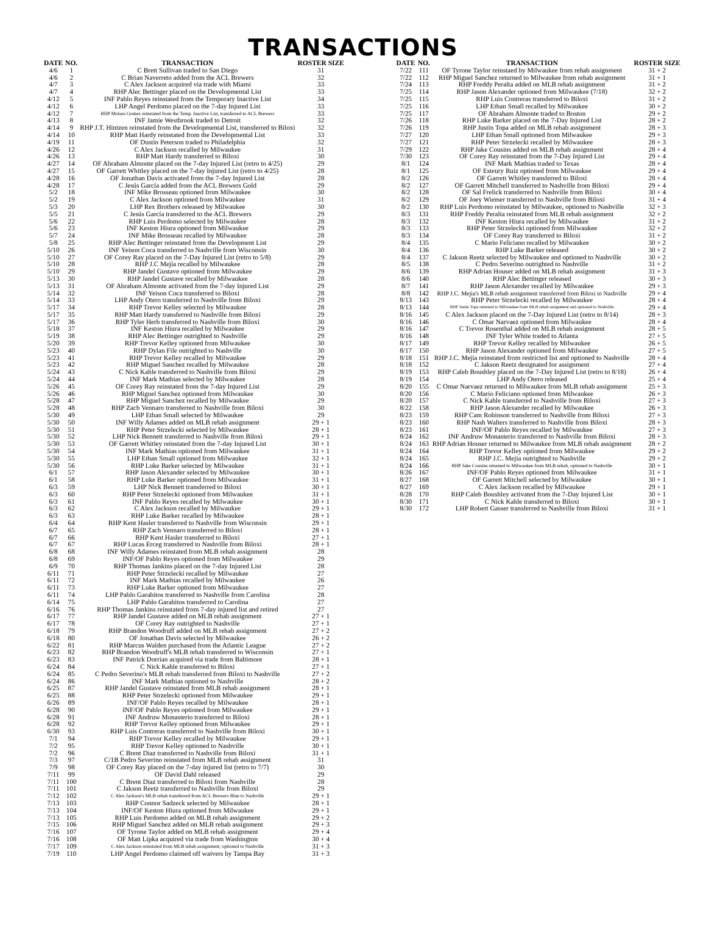TRANSACTIONS
| DATE | NO. | TRANSACTION | ROSTER SIZE |
| --- | --- | --- | --- |
| 4/6 | 1 | C Brett Sullivan traded to San Diego | 31 |
| 4/6 | 2 | C Brian Naverreto added from the ACL Brewers | 32 |
| 4/7 | 3 | C Alex Jackson acquired via trade with Miami | 33 |
| 4/7 | 4 | RHP Alec Bettinger placed on the Developmental List | 33 |
| 4/12 | 5 | INF Pablo Reyes reinstated from the Temporary Inactive List | 34 |
| 4/12 | 6 | LHP Angel Perdomo placed on the 7-day Injured List | 33 |
| 4/12 | 7 | RHP Moises Gomez reinstated from the Temp. Inactive List, transferred to ACL Brewers | 33 |
| 4/13 | 8 | INF Jamie Westbrook traded to Detroit | 32 |
| 4/14 | 9 | RHP J.T. Hintzen reinstated from the Developmental List, transferred to Biloxi | 32 |
| 4/14 | 10 | RHP Matt Hardy reinstated from the Developmental List | 33 |
| 4/19 | 11 | OF Dustin Peterson traded to Philadelphia | 32 |
| 4/26 | 12 | C Alex Jackson recalled by Milwaukee | 31 |
| 4/26 | 13 | RHP Matt Hardy transferred to Biloxi | 30 |
| 4/27 | 14 | OF Abraham Almonte placed on the 7-day Injured List (retro to 4/25) | 29 |
| 4/27 | 15 | OF Garrett Whitley placed on the 7-day Injured List (retro to 4/25) | 28 |
| 4/28 | 16 | OF Jonathan Davis activated from the 7-day Injured List | 28 |
| 4/28 | 17 | C Jesús García added from the ACL Brewers Gold | 29 |
| 5/2 | 18 | INF Mike Brosseau optioned from Milwaukee | 30 |
| 5/2 | 19 | C Alex Jackson optioned from Milwaukee | 31 |
| 5/3 | 20 | LHP Rex Brothers released by Milwaukee | 30 |
| 5/5 | 21 | C Jesús García transferred to the ACL Brewers | 29 |
| 5/6 | 22 | RHP Luis Perdomo selected by Milwaukee | 28 |
| 5/6 | 23 | INF Keston Hiura optioned from Milwaukee | 29 |
| 5/7 | 24 | INF Mike Brosseau recalled by Milwaukee | 28 |
| 5/8 | 25 | RHP Alec Bettinger reinstated from the Development List | 29 |
| 5/10 | 26 | INF Yeison Coca transferred to Nashville from Wisconsin | 30 |
| 5/10 | 27 | OF Corey Ray placed on the 7-Day Injured List (retro to 5/8) | 29 |
| 5/10 | 28 | RHP J.C Mejía recalled by Milwaukee | 28 |
| 5/10 | 29 | RHP Jandel Gustave optioned from Milwaukee | 29 |
| 5/13 | 30 | RHP Jandel Gustave recalled by Milwaukee | 28 |
| 5/13 | 31 | OF Abraham Almonte activated from the 7-day Injured List | 29 |
| 5/14 | 32 | INF Yeison Coca transferred to Biloxi | 28 |
| 5/14 | 33 | LHP Andy Otero transferred to Nashville from Biloxi | 29 |
| 5/17 | 34 | RHP Trevor Kelley selected by Milwaukee | 28 |
| 5/17 | 35 | RHP Matt Hardy transferred to Nashville from Biloxi | 29 |
| 5/17 | 36 | RHP Tyler Herb transferred to Nashville from Biloxi | 30 |
| 5/18 | 37 | INF Keston Hiura recalled by Milwaukee | 29 |
| 5/19 | 38 | RHP Alec Bettinger outrighted to Nashville | 29 |
| 5/20 | 39 | RHP Trevor Kelley optioned from Milwaukee | 30 |
| 5/23 | 40 | RHP Dylan File outrighted to Nashville | 30 |
| 5/23 | 41 | RHP Trevor Kelley recalled by Milwaukee | 29 |
| 5/23 | 42 | RHP Miguel Sanchez recalled by Milwaukee | 28 |
| 5/24 | 43 | C Nick Kahle transferred to Nashville from Biloxi | 29 |
| 5/24 | 44 | INF Mark Mathias selected by Milwaukee | 28 |
| 5/26 | 45 | OF Corey Ray reinstated from the 7-day Injured List | 29 |
| 5/26 | 46 | RHP Miguel Sanchez optioned from Milwaukee | 30 |
| 5/28 | 47 | RHP Miguel Sanchez recalled by Milwaukee | 29 |
| 5/28 | 48 | RHP Zach Vennaro transferred to Nashville from Biloxi | 30 |
| 5/30 | 49 | LHP Ethan Small selected by Milwaukee | 29 |
| 5/30 | 50 | INF Willy Adames added on MLB rehab assignment | 29 + 1 |
| 5/30 | 51 | RHP Peter Strzelecki selected by Milwaukee | 28 + 1 |
| 5/30 | 52 | LHP Nick Bennett transferred to Nashville from Biloxi | 29 + 1 |
| 5/30 | 53 | OF Garrett Whitley reinstated from the 7-day Injured List | 30 + 1 |
| 5/30 | 54 | INF Mark Mathias optioned from Milwaukee | 31 + 1 |
| 5/30 | 55 | LHP Ethan Small optioned from Milwaukee | 32 + 1 |
| 5/30 | 56 | RHP Luke Barker selected by Milwaukee | 31 + 1 |
| 6/1 | 57 | RHP Jason Alexander selected by Milwaukee | 30 + 1 |
| 6/1 | 58 | RHP Luke Barker optioned from Milwaukee | 31 + 1 |
| 6/3 | 59 | LHP Nick Bennett transferred to Biloxi | 30 + 1 |
| 6/3 | 60 | RHP Peter Strzelecki optioned from Milwaukee | 31 + 1 |
| 6/3 | 61 | INF Pablo Reyes recalled by Milwaukee | 30 + 1 |
| 6/3 | 62 | C Alex Jackson recalled by Milwaukee | 29 + 1 |
| 6/3 | 63 | RHP Luke Barker recalled by Milwaukee | 28 + 1 |
| 6/4 | 64 | RHP Kent Hasler transferred to Nashville from Wisconsin | 29 + 1 |
| 6/7 | 65 | RHP Zach Vennaro transferred to Biloxi | 28 + 1 |
| 6/7 | 66 | RHP Kent Hasler transferred to Biloxi | 27 + 1 |
| 6/7 | 67 | RHP Lucas Erceg transferred to Nashville from Biloxi | 28 + 1 |
| 6/8 | 68 | INF Willy Adames reinstated from MLB rehab assignment | 28 |
| 6/8 | 69 | INF/OF Pablo Reyes optioned from Milwaukee | 29 |
| 6/9 | 70 | RHP Thomas Jankins placed on the 7-day Injured List | 28 |
| 6/11 | 71 | RHP Peter Strzelecki recalled by Milwaukee | 27 |
| 6/11 | 72 | INF Mark Mathias recalled by Milwaukee | 26 |
| 6/11 | 73 | RHP Luke Barker optioned from Milwaukee | 27 |
| 6/11 | 74 | LHP Pablo Garabitos transferred to Nashville from Carolina | 28 |
| 6/14 | 75 | LHP Pablo Garabitos transferred to Carolina | 27 |
| 6/16 | 76 | RHP Thomas Jankins reinstated from 7-day injured list and retired | 27 |
| 6/17 | 77 | RHP Jandel Gustave added on MLB rehab assignment | 27 + 1 |
| 6/17 | 78 | OF Corey Ray outrighted to Nashville | 27 + 1 |
| 6/18 | 79 | RHP Brandon Woodruff added on MLB rehab assignment | 27 + 2 |
| 6/18 | 80 | OF Jonathan Davis selected by Milwaukee | 26 + 2 |
| 6/22 | 81 | RHP Marcus Walden purchased from the Atlantic League | 27 + 2 |
| 6/23 | 82 | RHP Brandon Woodruff's MLB rehab transferred to Wisconsin | 27 + 1 |
| 6/23 | 83 | INF Patrick Dorrian acquired via trade from Baltimore | 28 + 1 |
| 6/24 | 84 | C Nick Kahle transferred to Biloxi | 27 + 1 |
| 6/24 | 85 | C Pedro Severino's MLB rehab transferred from Biloxi to Nashville | 27 + 2 |
| 6/24 | 86 | INF Mark Mathias optioned to Nashville | 28 + 2 |
| 6/25 | 87 | RHP Jandel Gustave reinstated from MLB rehab assignment | 28 + 1 |
| 6/25 | 88 | RHP Peter Strzelecki optioned from Milwaukee | 29 + 1 |
| 6/26 | 89 | INF/OF Pablo Reyes recalled by Milwaukee | 28 + 1 |
| 6/28 | 90 | INF/OF Pablo Reyes optioned from Milwaukee | 29 + 1 |
| 6/28 | 91 | INF Andruw Monasterio transferred to Biloxi | 28 + 1 |
| 6/28 | 92 | RHP Trevor Kelley optioned from Milwaukee | 29 + 1 |
| 6/30 | 93 | RHP Luis Contreras transferred to Nashville from Biloxi | 30 + 1 |
| 7/1 | 94 | RHP Trevor Kelley recalled by Milwaukee | 29 + 1 |
| 7/2 | 95 | RHP Trevor Kelley optioned to Nashville | 30 + 1 |
| 7/2 | 96 | C Brent Diaz transferred to Nashville from Biloxi | 31 + 1 |
| 7/3 | 97 | C/1B Pedro Severino reinstated from MLB rehab assignment | 31 |
| 7/9 | 98 | OF Corey Ray placed on the 7-day injured list (retro to 7/7) | 30 |
| 7/11 | 99 | OF David Dahl released | 29 |
| 7/11 | 100 | C Brent Diaz transferred to Biloxi from Nashville | 28 |
| 7/11 | 101 | C Jakson Reetz transferred to Nashville from Biloxi | 29 |
| 7/12 | 102 | C Alex Jackson's MLB rehab transferred from ACL Brewers Blue to Nashville | 29 + 1 |
| 7/13 | 103 | RHP Connor Sadzeck selected by Milwaukee | 28 + 1 |
| 7/13 | 104 | INF/OF Keston Hiura optioned from Milwaukee | 29 + 1 |
| 7/13 | 105 | RHP Luis Perdomo added on MLB rehab assignment | 29 + 2 |
| 7/15 | 106 | RHP Miguel Sanchez added on MLB rehab assignment | 29 + 3 |
| 7/16 | 107 | OF Tyrone Taylor added on MLB rehab assignment | 29 + 4 |
| 7/16 | 108 | OF Matt Lipka acquired via trade from Washington | 30 + 4 |
| 7/17 | 109 | C Alex Jackson reinstated from MLB rehab assignment; optioned to Nashville | 31 + 3 |
| 7/19 | 110 | LHP Angel Perdomo claimed off waivers by Tampa Bay | 31 + 3 |
| DATE | NO. | TRANSACTION | ROSTER SIZE |
| --- | --- | --- | --- |
| 7/22 | 111 | OF Tyrone Taylor reinstaed by Milwaukee from rehab assignment | 31 + 2 |
| 7/22 | 112 | RHP Miguel Sanchez returned to Milwaukee from rehab assignment | 31 + 1 |
| 7/24 | 113 | RHP Freddy Peralta added on MLB rehab assignment | 31 + 2 |
| 7/25 | 114 | RHP Jason Alexander optioned from Milwaukee (7/18) | 32 + 2 |
| 7/25 | 115 | RHP Luis Contreras transferred to Biloxi | 31 + 2 |
| 7/25 | 116 | LHP Ethan Small recalled by Milwaukee | 30 + 2 |
| 7/25 | 117 | OF Abraham Almonte traded to Boston | 29 + 2 |
| 7/26 | 118 | RHP Luke Barker placed on the 7-Day Injured List | 28 + 2 |
| 7/26 | 119 | RHP Justin Topa added on MLB rehab assignment | 28 + 3 |
| 7/27 | 120 | LHP Ethan Small optioned from Milwaukee | 29 + 3 |
| 7/27 | 121 | RHP Peter Strzelecki recalled by Milwaukee | 28 + 3 |
| 7/29 | 122 | RHP Jake Cousins added on MLB rehab assignment | 28 + 4 |
| 7/30 | 123 | OF Corey Ray reinstated from the 7-Day Injured List | 29 + 4 |
| 8/1 | 124 | INF Mark Mathias traded to Texas | 28 + 4 |
| 8/1 | 125 | OF Esteury Ruiz optioned from Milwaukee | 29 + 4 |
| 8/2 | 126 | OF Garrett Whitley transferred to Biloxi | 28 + 4 |
| 8/2 | 127 | OF Garrett Mitchell transferred to Nashville from Biloxi | 29 + 4 |
| 8/2 | 128 | OF Sal Frelick transferred to Nashville from Biloxi | 30 + 4 |
| 8/2 | 129 | OF Joey Wiemer transferred to Nashville from Biloxi | 31 + 4 |
| 8/2 | 130 | RHP Luis Perdomo reinstated by Milwaukee, optioned to Nashville | 32 + 3 |
| 8/3 | 131 | RHP Freddy Peralta reinstated from MLB rehab assignment | 32 + 2 |
| 8/3 | 132 | INF Keston Hiura recalled by Milwaukee | 31 + 2 |
| 8/3 | 133 | RHP Peter Strzelecki optioned from Milwaukee | 32 + 2 |
| 8/3 | 134 | OF Corey Ray transferred to Biloxi | 31 + 2 |
| 8/4 | 135 | C Mario Feliciano recalled by Milwaukee | 30 + 2 |
| 8/4 | 136 | RHP Luke Barker released | 30 + 2 |
| 8/4 | 137 | C Jakson Reetz selected by Milwaukee and optioned to Nashville | 30 + 2 |
| 8/5 | 138 | C Pedro Severino outrighted to Nashville | 31 + 2 |
| 8/6 | 139 | RHP Adrian Houser added on MLB rehab assignment | 31 + 3 |
| 8/6 | 140 | RHP Alec Bettinger released | 30 + 3 |
| 8/7 | 141 | RHP Jason Alexander recalled by Milwaukee | 29 + 3 |
| 8/8 | 142 | RHP J.C. Mejia's MLB rehab assignment transferred from Biloxi to Nashville | 29 + 4 |
| 8/13 | 143 | RHP Peter Strzelecki recalled by Milwaukee | 28 + 4 |
| 8/13 | 144 | RHP Justin Topa returned to Milwaukee from MLB rehab assignment and optioned to Nashville | 29 + 4 |
| 8/16 | 145 | C Alex Jackson placed on the 7-Day Injured List (retro to 8/14) | 28 + 3 |
| 8/16 | 146 | C Omar Narvaez optioned from Milwaukee | 28 + 4 |
| 8/16 | 147 | C Trevor Rosenthal added on MLB rehab assignment | 28 + 5 |
| 8/16 | 148 | INF Tyler White traded to Atlanta | 27 + 5 |
| 8/17 | 149 | RHP Trevor Kelley recalled by Milwaukee | 26 + 5 |
| 8/17 | 150 | RHP Jason Alexander optioned from Milwaukee | 27 + 5 |
| 8/18 | 151 | RHP J.C. Mejia reinstated from restricted list and optioned to Nashville | 28 + 4 |
| 8/18 | 152 | C Jakson Reetz designated for assignment | 27 + 4 |
| 8/19 | 153 | RHP Caleb Boushley placed on the 7-Day Injured List (retro to 8/18) | 26 + 4 |
| 8/19 | 154 | LHP Andy Otero released | 25 + 4 |
| 8/20 | 155 | C Omar Narvaez returned to Milwaukee from MLB rehab assignment | 25 + 3 |
| 8/20 | 156 | C Mario Feliciano optioned from Milwaukee | 26 + 3 |
| 8/20 | 157 | C Nick Kahle transferred to Nashville from Biloxi | 27 + 3 |
| 8/22 | 158 | RHP Jason Alexander recalled by Milwaukee | 26 + 3 |
| 8/23 | 159 | RHP Cam Robinson transferred to Nashville from Biloxi | 27 + 3 |
| 8/23 | 160 | RHP Nash Walters transferred to Nashville from Biloxi | 28 + 3 |
| 8/23 | 161 | INF/OF Pablo Reyes recalled by Milwaukee | 27 + 3 |
| 8/24 | 162 | INF Andruw Monasterio transferred to Nashville from Biloxi | 28 + 3 |
| 8/24 | 163 | RHP Adrian Houser returned to Milwaukee from MLB rehab assignment | 28 + 2 |
| 8/24 | 164 | RHP Trevor Kelley optioned from Milwaukee | 29 + 2 |
| 8/24 | 165 | RHP J.C. Mejia outrighted to Nashville | 29 + 2 |
| 8/24 | 166 | RHP Jake Cousins returned to Milwaukee from MLB rehab, optioned to Nashville | 30 + 1 |
| 8/26 | 167 | INF/OF Pablo Reyes optioned from Milwaukee | 31 + 1 |
| 8/27 | 168 | OF Garrett Mitchell selected by Milwaukee | 30 + 1 |
| 8/27 | 169 | C Alex Jackson recalled by Milwaukee | 29 + 1 |
| 8/28 | 170 | RHP Caleb Boushley activated from the 7-Day Injured List | 30 + 1 |
| 8/30 | 171 | C Nick Kahle transferred to Biloxi | 30 + 1 |
| 8/30 | 172 | LHP Robert Gasser transferred to Nashville from Biloxi | 31 + 1 |